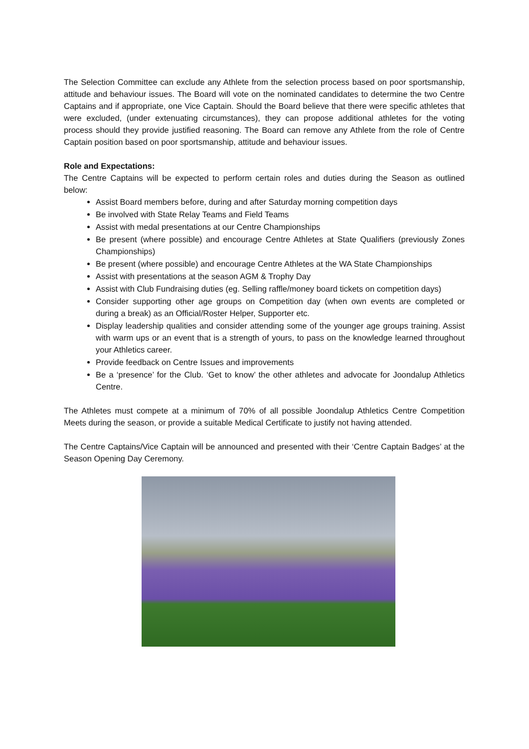The Selection Committee can exclude any Athlete from the selection process based on poor sportsmanship, attitude and behaviour issues. The Board will vote on the nominated candidates to determine the two Centre Captains and if appropriate, one Vice Captain. Should the Board believe that there were specific athletes that were excluded, (under extenuating circumstances), they can propose additional athletes for the voting process should they provide justified reasoning. The Board can remove any Athlete from the role of Centre Captain position based on poor sportsmanship, attitude and behaviour issues.
Role and Expectations:
The Centre Captains will be expected to perform certain roles and duties during the Season as outlined below:
Assist Board members before, during and after Saturday morning competition days
Be involved with State Relay Teams and Field Teams
Assist with medal presentations at our Centre Championships
Be present (where possible) and encourage Centre Athletes at State Qualifiers (previously Zones Championships)
Be present (where possible) and encourage Centre Athletes at the WA State Championships
Assist with presentations at the season AGM & Trophy Day
Assist with Club Fundraising duties (eg. Selling raffle/money board tickets on competition days)
Consider supporting other age groups on Competition day (when own events are completed or during a break) as an Official/Roster Helper, Supporter etc.
Display leadership qualities and consider attending some of the younger age groups training. Assist with warm ups or an event that is a strength of yours, to pass on the knowledge learned throughout your Athletics career.
Provide feedback on Centre Issues and improvements
Be a ‘presence’ for the Club. ‘Get to know’ the other athletes and advocate for Joondalup Athletics Centre.
The Athletes must compete at a minimum of 70% of all possible Joondalup Athletics Centre Competition Meets during the season, or provide a suitable Medical Certificate to justify not having attended.
The Centre Captains/Vice Captain will be announced and presented with their ‘Centre Captain Badges’ at the Season Opening Day Ceremony.